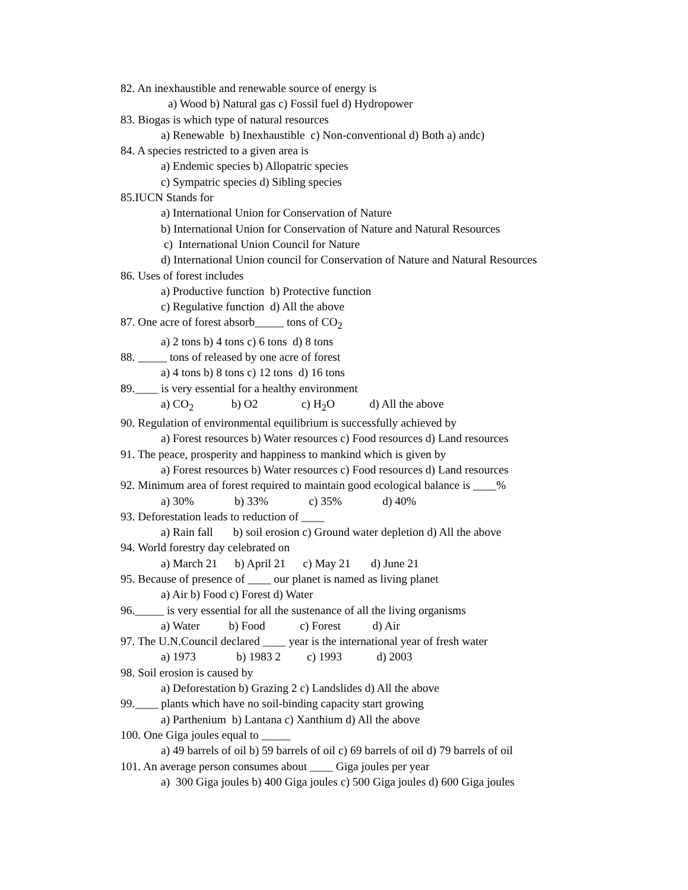82. An inexhaustible and renewable source of energy is
a) Wood b) Natural gas c) Fossil fuel d) Hydropower
83. Biogas is which type of natural resources
a) Renewable b) Inexhaustible c) Non-conventional d) Both a) andc)
84. A species restricted to a given area is
a) Endemic species b) Allopatric species
c) Sympatric species d) Sibling species
85.IUCN Stands for
a) International Union for Conservation of Nature
b) International Union for Conservation of Nature and Natural Resources
c) International Union Council for Nature
d) International Union council for Conservation of Nature and Natural Resources
86. Uses of forest includes
a) Productive function b) Protective function
c) Regulative function d) All the above
87. One acre of forest absorb_____ tons of CO<sub>2</sub>
a) 2 tons b) 4 tons c) 6 tons d) 8 tons
88. _____ tons of released by one acre of forest
a) 4 tons b) 8 tons c) 12 tons d) 16 tons
89.____ is very essential for a healthy environment
a) CO<sub>2</sub> b) O2 c) H<sub>2</sub>O d) All the above
90. Regulation of environmental equilibrium is successfully achieved by
a) Forest resources b) Water resources c) Food resources d) Land resources
91. The peace, prosperity and happiness to mankind which is given by
a) Forest resources b) Water resources c) Food resources d) Land resources
92. Minimum area of forest required to maintain good ecological balance is ____%
a) 30% b) 33% c) 35% d) 40%
93. Deforestation leads to reduction of ____
a) Rain fall b) soil erosion c) Ground water depletion d) All the above
94. World forestry day celebrated on
a) March 21 b) April 21 c) May 21 d) June 21
95. Because of presence of ____ our planet is named as living planet
a) Air b) Food c) Forest d) Water
96._____ is very essential for all the sustenance of all the living organisms
a) Water b) Food c) Forest d) Air
97. The U.N.Council declared ____ year is the international year of fresh water
a) 1973 b) 1983 2 c) 1993 d) 2003
98. Soil erosion is caused by
a) Deforestation b) Grazing 2 c) Landslides d) All the above
99.____ plants which have no soil-binding capacity start growing
a) Parthenium b) Lantana c) Xanthium d) All the above
100. One Giga joules equal to _____
a) 49 barrels of oil b) 59 barrels of oil c) 69 barrels of oil d) 79 barrels of oil
101. An average person consumes about ____ Giga joules per year
a) 300 Giga joules b) 400 Giga joules c) 500 Giga joules d) 600 Giga joules